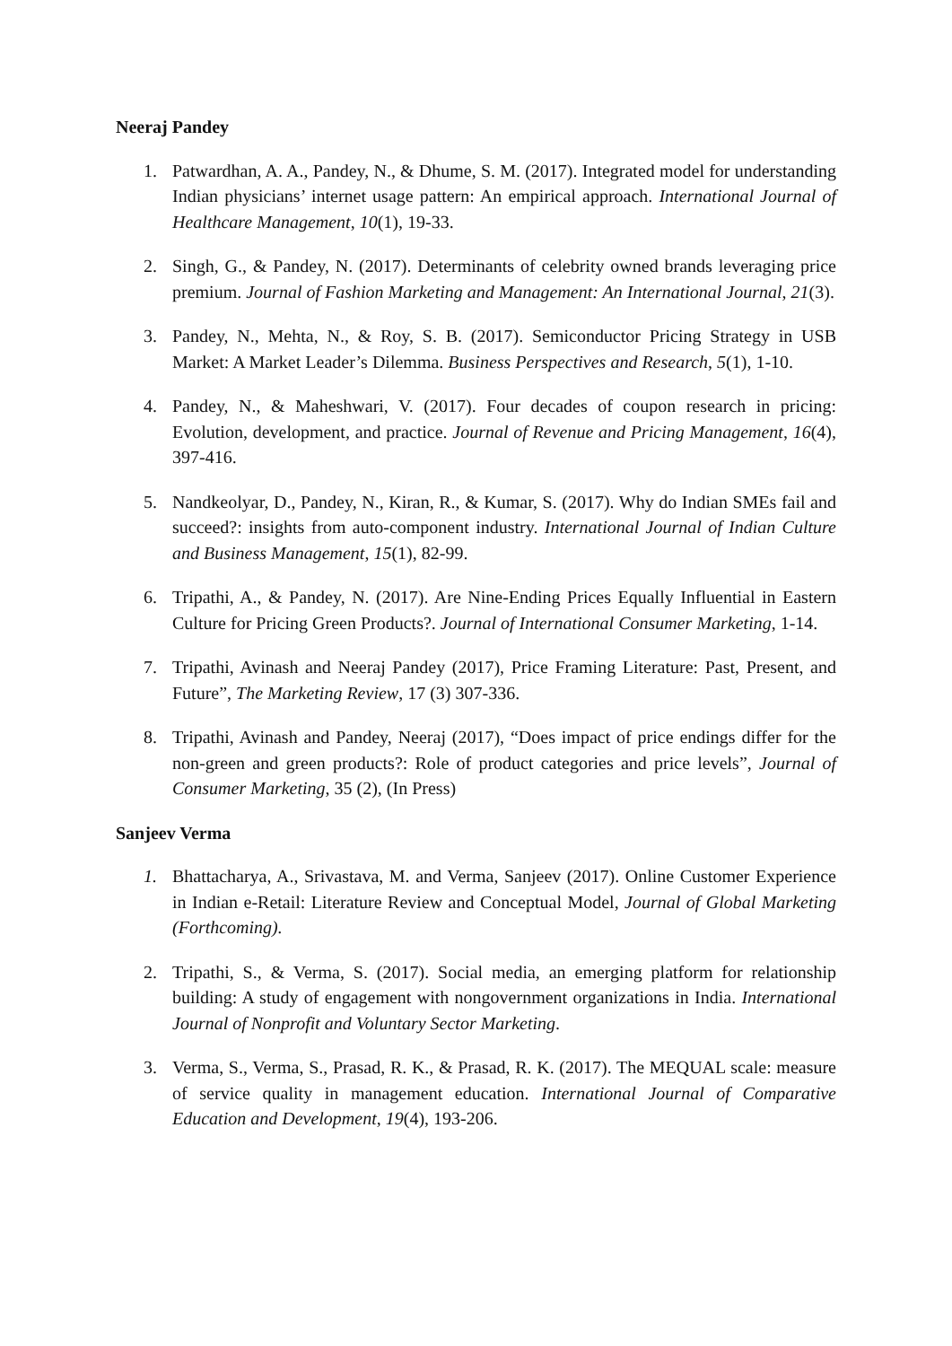Neeraj Pandey
1. Patwardhan, A. A., Pandey, N., & Dhume, S. M. (2017). Integrated model for understanding Indian physicians’ internet usage pattern: An empirical approach. International Journal of Healthcare Management, 10(1), 19-33.
2. Singh, G., & Pandey, N. (2017). Determinants of celebrity owned brands leveraging price premium. Journal of Fashion Marketing and Management: An International Journal, 21(3).
3. Pandey, N., Mehta, N., & Roy, S. B. (2017). Semiconductor Pricing Strategy in USB Market: A Market Leader’s Dilemma. Business Perspectives and Research, 5(1), 1-10.
4. Pandey, N., & Maheshwari, V. (2017). Four decades of coupon research in pricing: Evolution, development, and practice. Journal of Revenue and Pricing Management, 16(4), 397-416.
5. Nandkeolyar, D., Pandey, N., Kiran, R., & Kumar, S. (2017). Why do Indian SMEs fail and succeed?: insights from auto-component industry. International Journal of Indian Culture and Business Management, 15(1), 82-99.
6. Tripathi, A., & Pandey, N. (2017). Are Nine-Ending Prices Equally Influential in Eastern Culture for Pricing Green Products?. Journal of International Consumer Marketing, 1-14.
7. Tripathi, Avinash and Neeraj Pandey (2017), Price Framing Literature: Past, Present, and Future”, The Marketing Review, 17 (3) 307-336.
8. Tripathi, Avinash and Pandey, Neeraj (2017), “Does impact of price endings differ for the non-green and green products?: Role of product categories and price levels”, Journal of Consumer Marketing, 35 (2), (In Press)
Sanjeev Verma
1. Bhattacharya, A., Srivastava, M. and Verma, Sanjeev (2017). Online Customer Experience in Indian e-Retail: Literature Review and Conceptual Model, Journal of Global Marketing (Forthcoming).
2. Tripathi, S., & Verma, S. (2017). Social media, an emerging platform for relationship building: A study of engagement with nongovernment organizations in India. International Journal of Nonprofit and Voluntary Sector Marketing.
3. Verma, S., Verma, S., Prasad, R. K., & Prasad, R. K. (2017). The MEQUAL scale: measure of service quality in management education. International Journal of Comparative Education and Development, 19(4), 193-206.